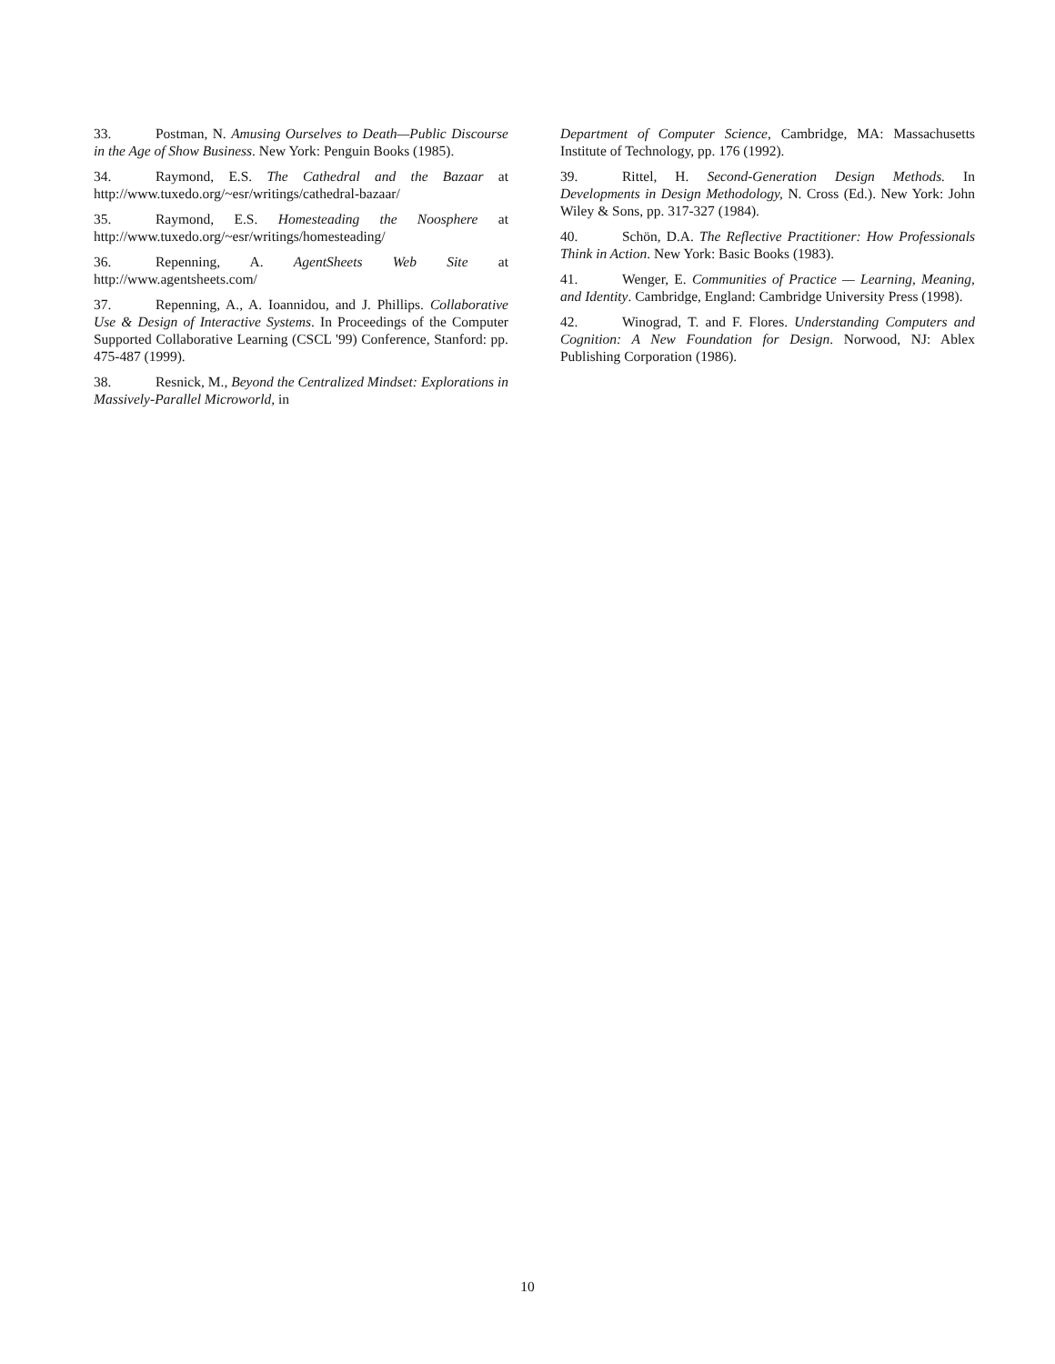33. Postman, N. Amusing Ourselves to Death—Public Discourse in the Age of Show Business. New York: Penguin Books (1985).
34. Raymond, E.S. The Cathedral and the Bazaar at http://www.tuxedo.org/~esr/writings/cathedral-bazaar/
35. Raymond, E.S. Homesteading the Noosphere at http://www.tuxedo.org/~esr/writings/homesteading/
36. Repenning, A. AgentSheets Web Site at http://www.agentsheets.com/
37. Repenning, A., A. Ioannidou, and J. Phillips. Collaborative Use & Design of Interactive Systems. In Proceedings of the Computer Supported Collaborative Learning (CSCL '99) Conference, Stanford: pp. 475-487 (1999).
38. Resnick, M., Beyond the Centralized Mindset: Explorations in Massively-Parallel Microworld, in
Department of Computer Science, Cambridge, MA: Massachusetts Institute of Technology, pp. 176 (1992).
39. Rittel, H. Second-Generation Design Methods. In Developments in Design Methodology, N. Cross (Ed.). New York: John Wiley & Sons, pp. 317-327 (1984).
40. Schön, D.A. The Reflective Practitioner: How Professionals Think in Action. New York: Basic Books (1983).
41. Wenger, E. Communities of Practice — Learning, Meaning, and Identity. Cambridge, England: Cambridge University Press (1998).
42. Winograd, T. and F. Flores. Understanding Computers and Cognition: A New Foundation for Design. Norwood, NJ: Ablex Publishing Corporation (1986).
10